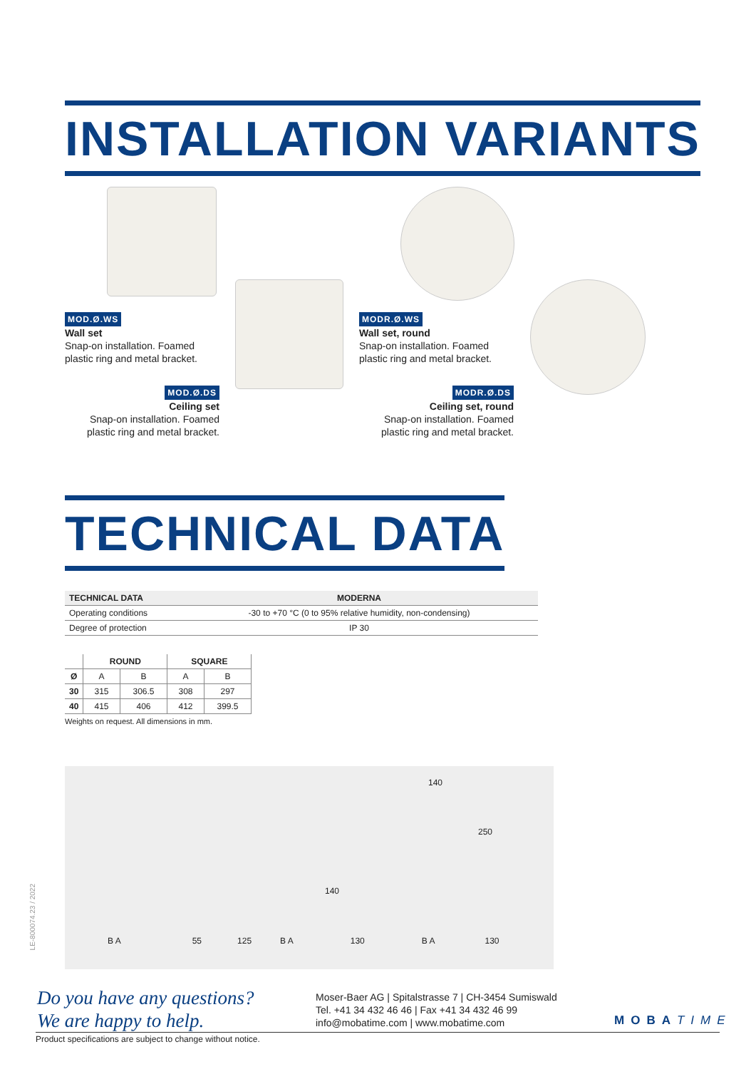INSTALLATION VARIANTS
MOD.Ø.WS
Wall set
Snap-on installation. Foamed plastic ring and metal bracket.
MOD.Ø.DS
Ceiling set
Snap-on installation. Foamed plastic ring and metal bracket.
MODR.Ø.WS
Wall set, round
Snap-on installation. Foamed plastic ring and metal bracket.
MODR.Ø.DS
Ceiling set, round
Snap-on installation. Foamed plastic ring and metal bracket.
TECHNICAL DATA
| TECHNICAL DATA | MODERNA |
| --- | --- |
| Operating conditions | -30 to +70 °C (0 to 95% relative humidity, non-condensing) |
| Degree of protection | IP 30 |
| | ROUND | | SQUARE | |
| --- | --- | --- | --- | --- |
| Ø | A | B | A | B |
| 30 | 315 | 306.5 | 308 | 297 |
| 40 | 415 | 406 | 412 | 399.5 |
Weights on request. All dimensions in mm.
140
250
140
B A 55 125 B A 130 B A 130
LE-800074.23 / 2022
Do you have any questions?
We are happy to help.
Moser-Baer AG | Spitalstrasse 7 | CH-3454 Sumiswald
Tel. +41 34 432 46 46 | Fax +41 34 432 46 99
info@mobatime.com | www.mobatime.com
MOBATIME
Product specifications are subject to change without notice.